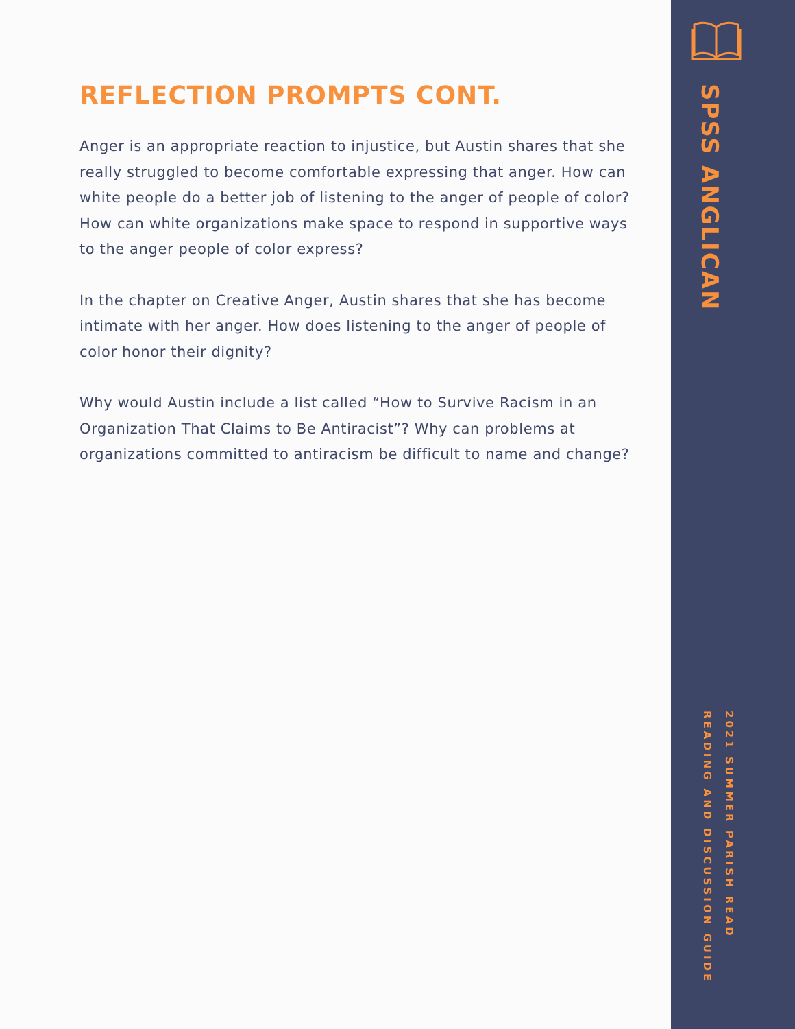REFLECTION PROMPTS CONT.
Anger is an appropriate reaction to injustice, but Austin shares that she really struggled to become comfortable expressing that anger. How can white people do a better job of listening to the anger of people of color? How can white organizations make space to respond in supportive ways to the anger people of color express?
In the chapter on Creative Anger, Austin shares that she has become intimate with her anger. How does listening to the anger of people of color honor their dignity?
Why would Austin include a list called “How to Survive Racism in an Organization That Claims to Be Antiracist”? Why can problems at organizations committed to antiracism be difficult to name and change?
SPSS ANGLICAN
2021 SUMMER PARISH READ
READING AND DISCUSSION GUIDE